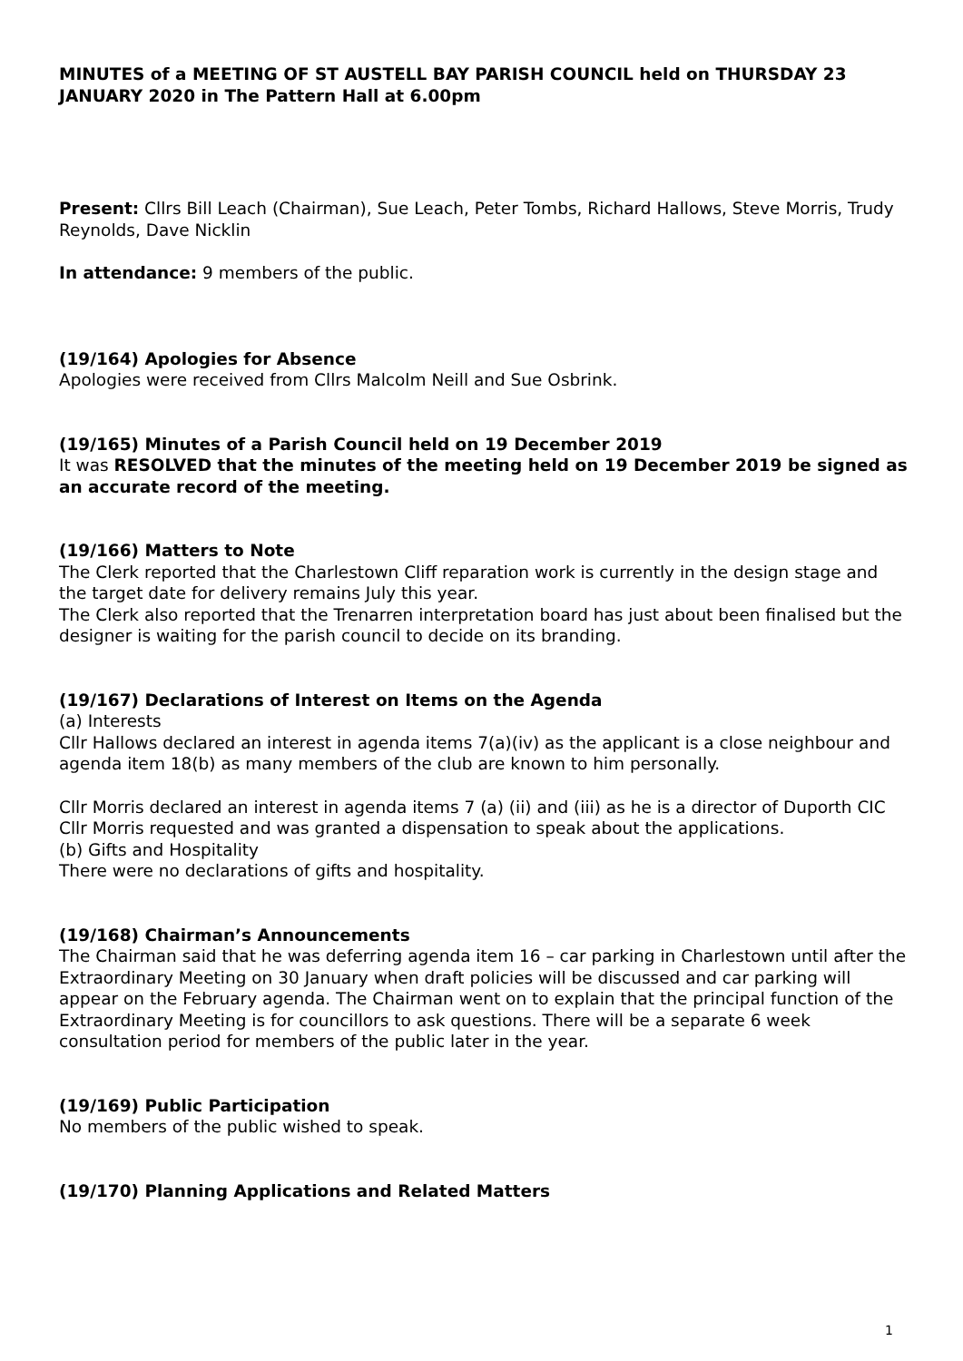MINUTES of a MEETING OF ST AUSTELL BAY PARISH COUNCIL held on THURSDAY 23 JANUARY 2020 in The Pattern Hall at 6.00pm
Present: Cllrs Bill Leach (Chairman), Sue Leach, Peter Tombs, Richard Hallows, Steve Morris, Trudy Reynolds, Dave Nicklin
In attendance: 9 members of the public.
(19/164) Apologies for Absence
Apologies were received from Cllrs Malcolm Neill and Sue Osbrink.
(19/165) Minutes of a Parish Council held on 19 December 2019
It was RESOLVED that the minutes of the meeting held on 19 December 2019 be signed as an accurate record of the meeting.
(19/166) Matters to Note
The Clerk reported that the Charlestown Cliff reparation work is currently in the design stage and the target date for delivery remains July this year.
The Clerk also reported that the Trenarren interpretation board has just about been finalised but the designer is waiting for the parish council to decide on its branding.
(19/167) Declarations of Interest on Items on the Agenda
(a) Interests
Cllr Hallows declared an interest in agenda items 7(a)(iv) as the applicant is a close neighbour and agenda item 18(b) as many members of the club are known to him personally.
Cllr Morris declared an interest in agenda items 7 (a) (ii) and (iii) as he is a director of Duporth CIC
Cllr Morris requested and was granted a dispensation to speak about the applications.
(b) Gifts and Hospitality
There were no declarations of gifts and hospitality.
(19/168) Chairman’s Announcements
The Chairman said that he was deferring agenda item 16 – car parking in Charlestown until after the Extraordinary Meeting on 30 January when draft policies will be discussed and car parking will appear on the February agenda. The Chairman went on to explain that the principal function of the Extraordinary Meeting is for councillors to ask questions. There will be a separate 6 week consultation period for members of the public later in the year.
(19/169) Public Participation
No members of the public wished to speak.
(19/170) Planning Applications and Related Matters
1